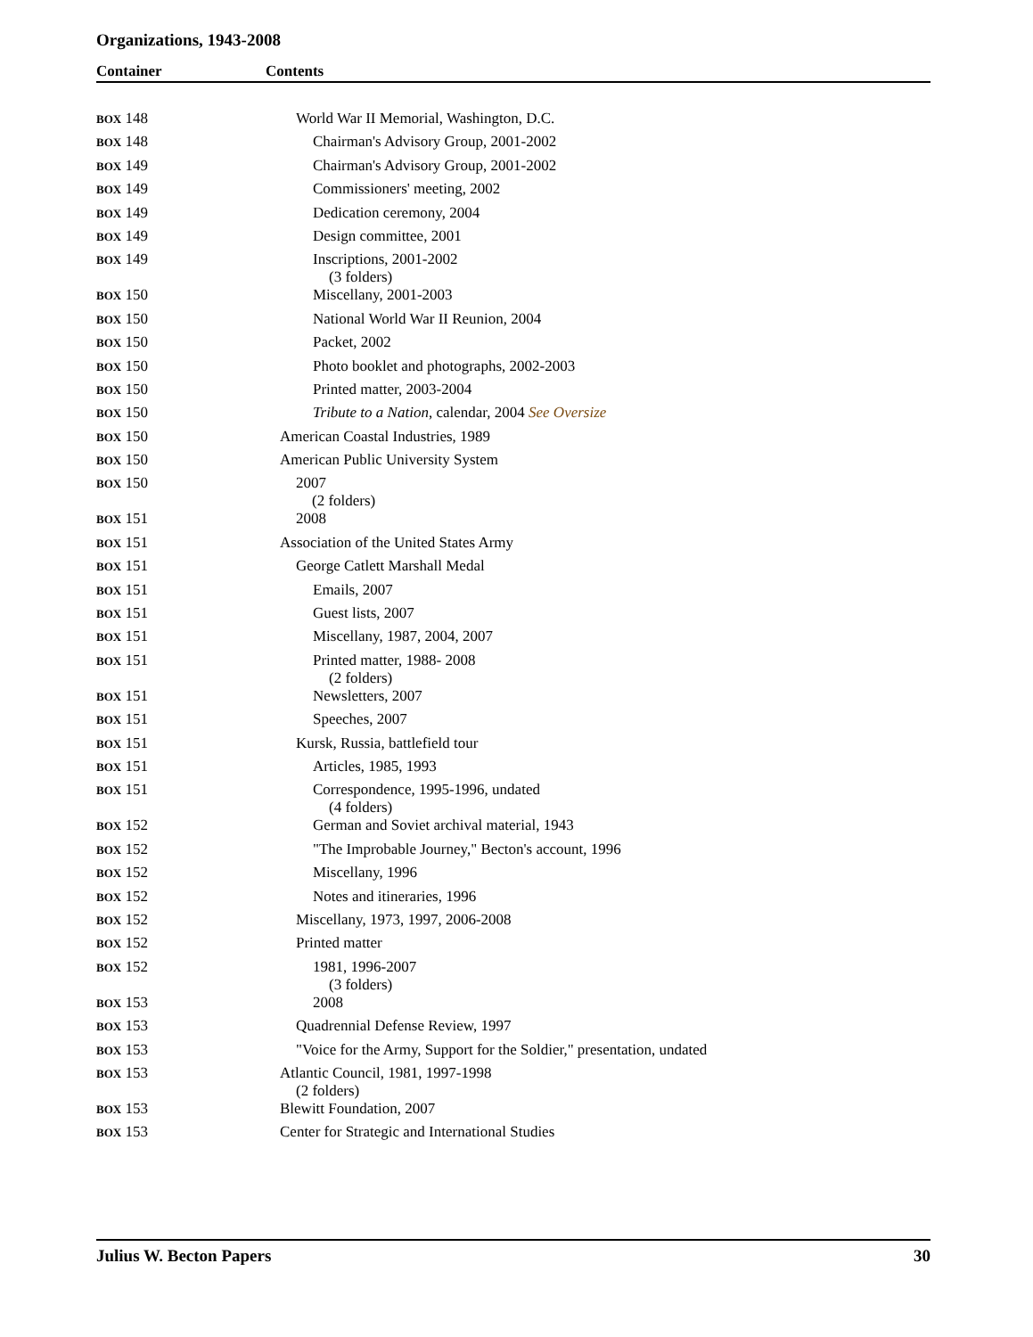Organizations, 1943-2008
Container Contents
| BOX 148 | World War II Memorial, Washington, D.C. |
| BOX 148 | Chairman's Advisory Group, 2001-2002 |
| BOX 149 | Chairman's Advisory Group, 2001-2002 |
| BOX 149 | Commissioners' meeting, 2002 |
| BOX 149 | Dedication ceremony, 2004 |
| BOX 149 | Design committee, 2001 |
| BOX 149 | Inscriptions, 2001-2002 (3 folders) |
| BOX 150 | Miscellany, 2001-2003 |
| BOX 150 | National World War II Reunion, 2004 |
| BOX 150 | Packet, 2002 |
| BOX 150 | Photo booklet and photographs, 2002-2003 |
| BOX 150 | Printed matter, 2003-2004 |
| BOX 150 | Tribute to a Nation , calendar, 2004 See Oversize |
| BOX 150 | American Coastal Industries, 1989 |
| BOX 150 | American Public University System |
| BOX 150 | 2007 (2 folders) |
| BOX 151 | 2008 |
| BOX 151 | Association of the United States Army |
| BOX 151 | George Catlett Marshall Medal |
| BOX 151 | Emails, 2007 |
| BOX 151 | Guest lists, 2007 |
| BOX 151 | Miscellany, 1987, 2004, 2007 |
| BOX 151 | Printed matter, 1988- 2008 (2 folders) |
| BOX 151 | Newsletters, 2007 |
| BOX 151 | Speeches, 2007 |
| BOX 151 | Kursk, Russia, battlefield tour |
| BOX 151 | Articles, 1985, 1993 |
| BOX 151 | Correspondence, 1995-1996, undated (4 folders) |
| BOX 152 | German and Soviet archival material, 1943 |
| BOX 152 | "The Improbable Journey," Becton's account, 1996 |
| BOX 152 | Miscellany, 1996 |
| BOX 152 | Notes and itineraries, 1996 |
| BOX 152 | Miscellany, 1973, 1997, 2006-2008 |
| BOX 152 | Printed matter |
| BOX 152 | 1981, 1996-2007 (3 folders) |
| BOX 153 | 2008 |
| BOX 153 | Quadrennial Defense Review, 1997 |
| BOX 153 | "Voice for the Army, Support for the Soldier," presentation, undated |
| BOX 153 | Atlantic Council, 1981, 1997-1998 (2 folders) |
| BOX 153 | Blewitt Foundation, 2007 |
| BOX 153 | Center for Strategic and International Studies |
Julius W. Becton Papers 30